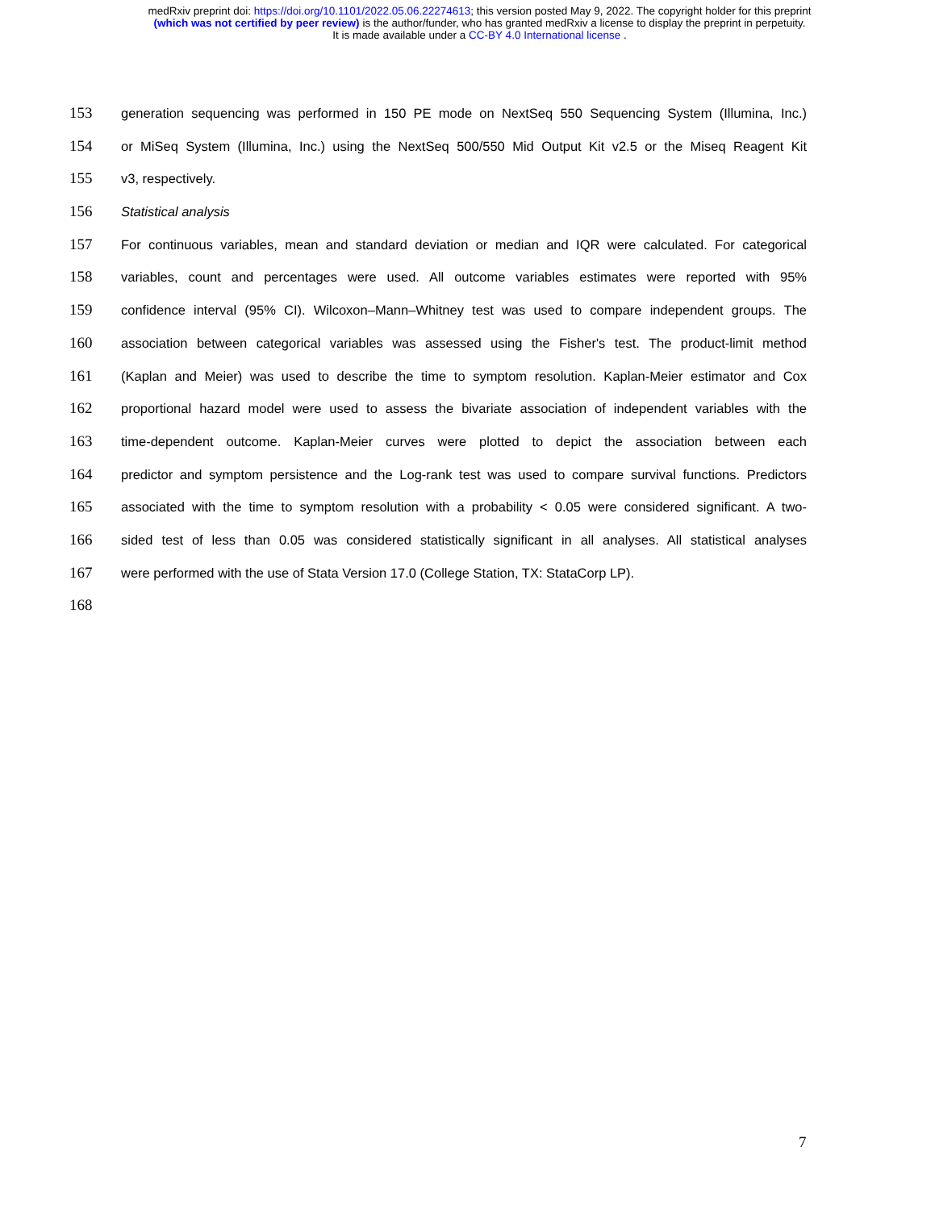medRxiv preprint doi: https://doi.org/10.1101/2022.05.06.22274613; this version posted May 9, 2022. The copyright holder for this preprint
(which was not certified by peer review) is the author/funder, who has granted medRxiv a license to display the preprint in perpetuity.
It is made available under a CC-BY 4.0 International license .
153
generation sequencing was performed in 150 PE mode on NextSeq 550 Sequencing System (Illumina, Inc.)
154
or MiSeq System (Illumina, Inc.) using the NextSeq 500/550 Mid Output Kit v2.5 or the Miseq Reagent Kit
155
v3, respectively.
156
Statistical analysis
157
For continuous variables, mean and standard deviation or median and IQR were calculated. For categorical
158
variables, count and percentages were used. All outcome variables estimates were reported with 95%
159
confidence interval (95% CI). Wilcoxon–Mann–Whitney test was used to compare independent groups. The
160
association between categorical variables was assessed using the Fisher's test. The product-limit method
161
(Kaplan and Meier) was used to describe the time to symptom resolution. Kaplan-Meier estimator and Cox
162
proportional hazard model were used to assess the bivariate association of independent variables with the
163
time-dependent outcome. Kaplan-Meier curves were plotted to depict the association between each
164
predictor and symptom persistence and the Log-rank test was used to compare survival functions. Predictors
165
associated with the time to symptom resolution with a probability < 0.05 were considered significant. A two-
166
sided test of less than 0.05 was considered statistically significant in all analyses. All statistical analyses
167
were performed with the use of Stata Version 17.0 (College Station, TX: StataCorp LP).
168
7